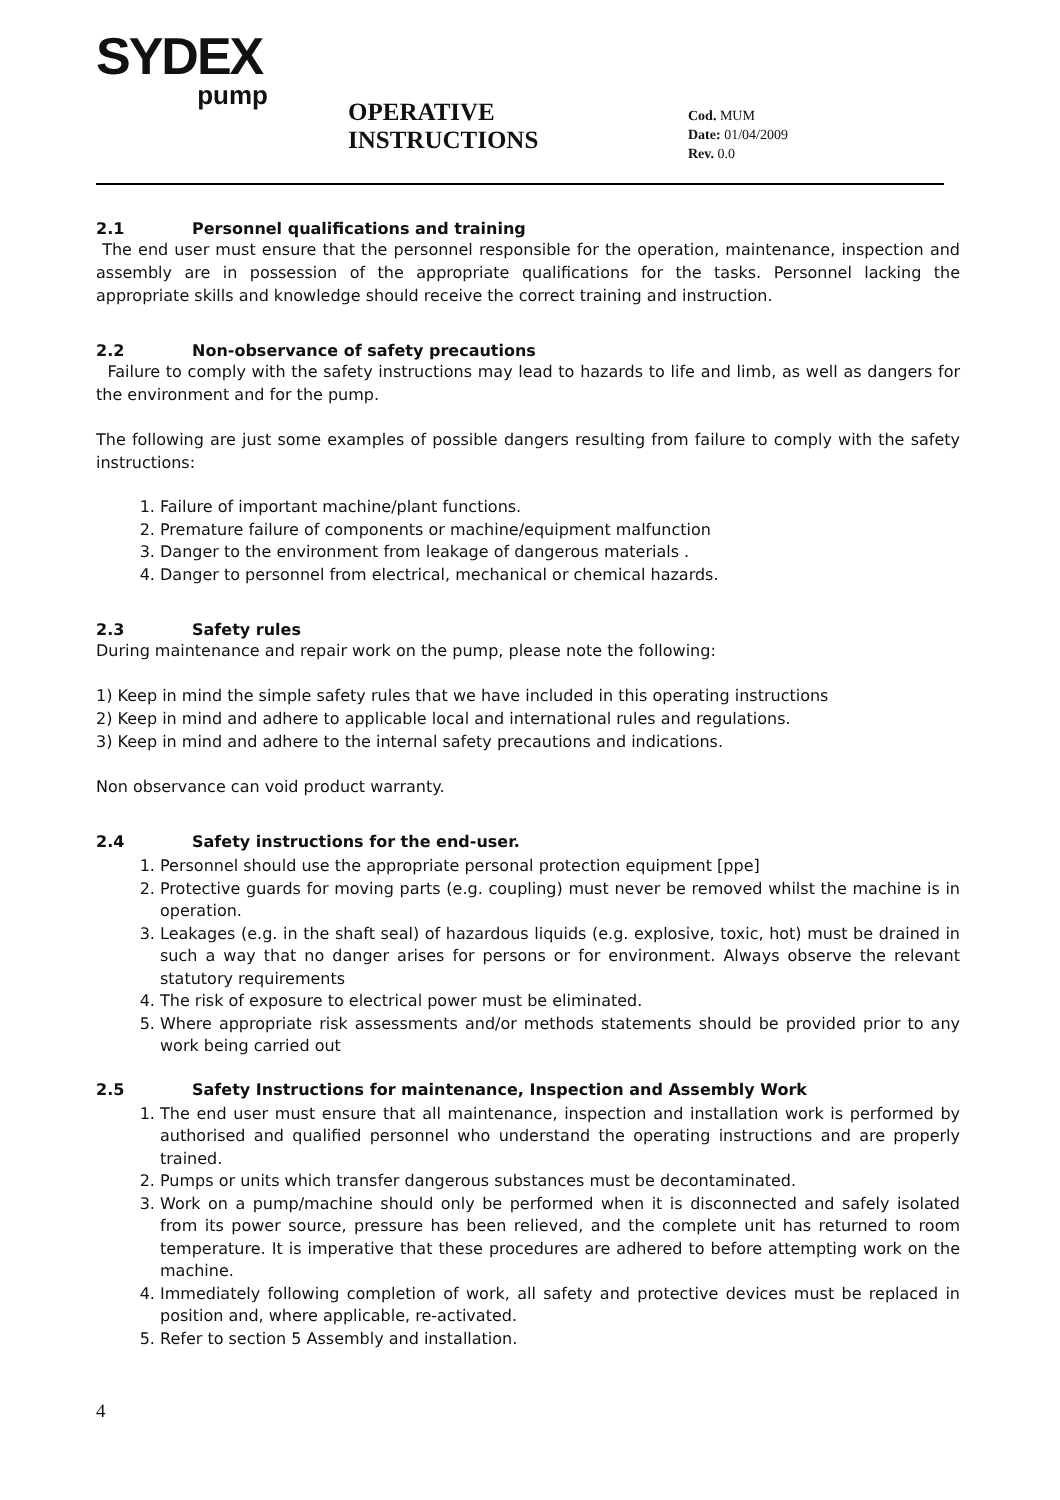SYDEX
pump
OPERATIVE INSTRUCTIONS
Cod. MUM
Date: 01/04/2009
Rev. 0.0
2.1 Personnel qualifications and training
The end user must ensure that the personnel responsible for the operation, maintenance, inspection and assembly are in possession of the appropriate qualifications for the tasks. Personnel lacking the appropriate skills and knowledge should receive the correct training and instruction.
2.2 Non-observance of safety precautions
Failure to comply with the safety instructions may lead to hazards to life and limb, as well as dangers for the environment and for the pump.
The following are just some examples of possible dangers resulting from failure to comply with the safety instructions:
1. Failure of important machine/plant functions.
2. Premature failure of components or machine/equipment malfunction
3. Danger to the environment from leakage of dangerous materials .
4. Danger to personnel from electrical, mechanical or chemical hazards.
2.3 Safety rules
During maintenance and repair work on the pump, please note the following:
1) Keep in mind the simple safety rules that we have included in this operating instructions
2) Keep in mind and adhere to applicable local and international rules and regulations.
3) Keep in mind and adhere to the internal safety precautions and indications.
Non observance can void product warranty.
2.4 Safety instructions for the end-user.
1. Personnel should use the appropriate personal protection equipment [ppe]
2. Protective guards for moving parts (e.g. coupling) must never be removed whilst the machine is in operation.
3. Leakages (e.g. in the shaft seal) of hazardous liquids (e.g. explosive, toxic, hot) must be drained in such a way that no danger arises for persons or for environment. Always observe the relevant statutory requirements
4. The risk of exposure to electrical power must be eliminated.
5. Where appropriate risk assessments and/or methods statements should be provided prior to any work being carried out
2.5 Safety Instructions for maintenance, Inspection and Assembly Work
1. The end user must ensure that all maintenance, inspection and installation work is performed by authorised and qualified personnel who understand the operating instructions and are properly trained.
2. Pumps or units which transfer dangerous substances must be decontaminated.
3. Work on a pump/machine should only be performed when it is disconnected and safely isolated from its power source, pressure has been relieved, and the complete unit has returned to room temperature. It is imperative that these procedures are adhered to before attempting work on the machine.
4. Immediately following completion of work, all safety and protective devices must be replaced in position and, where applicable, re-activated.
5. Refer to section 5 Assembly and installation.
4